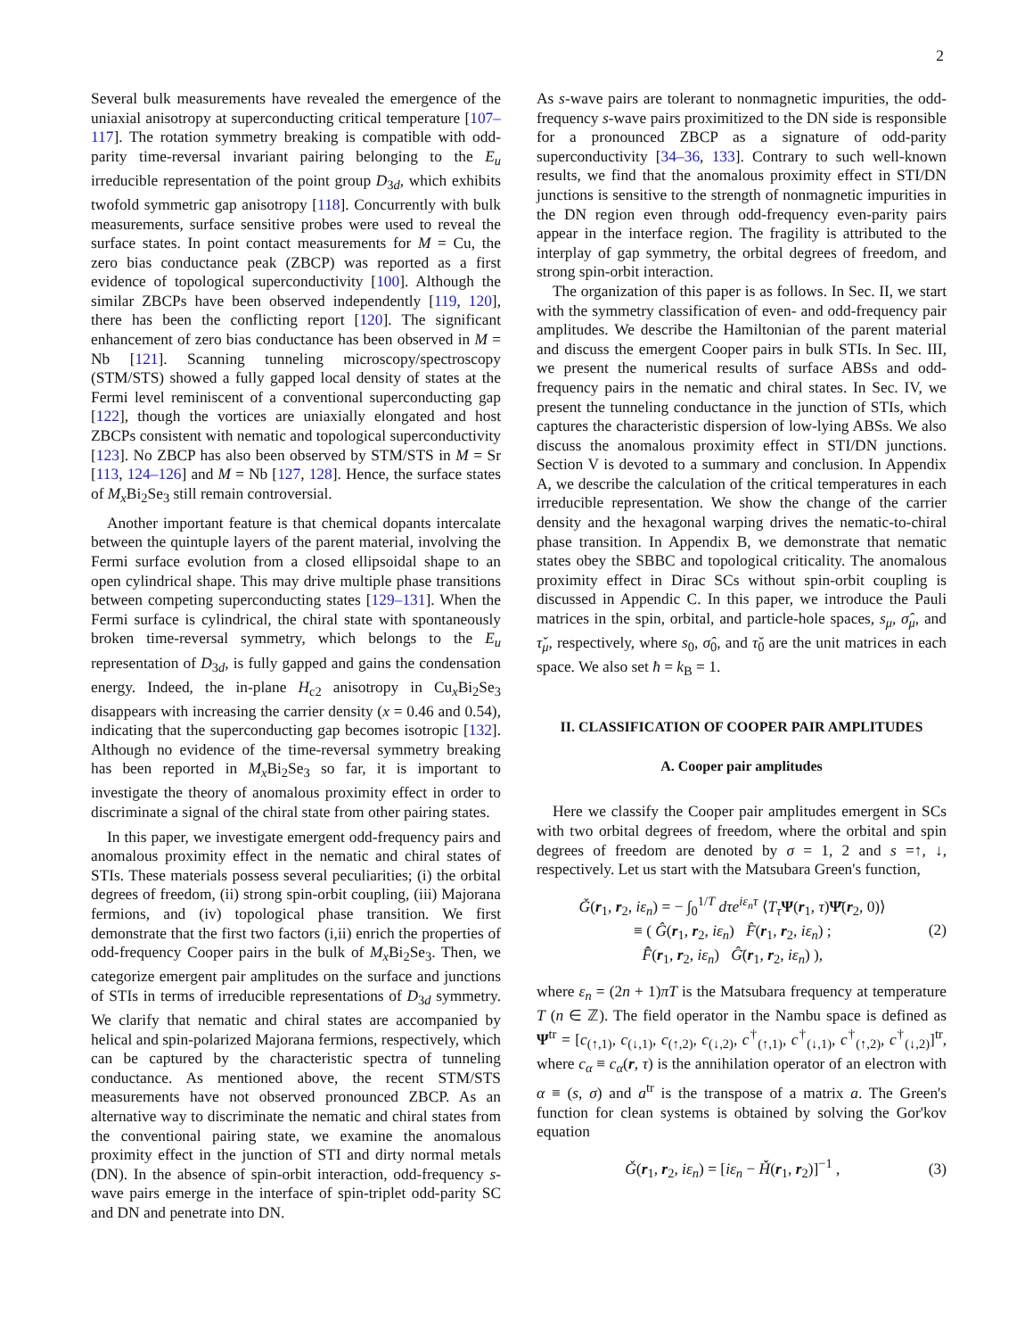2
Several bulk measurements have revealed the emergence of the uniaxial anisotropy at superconducting critical temperature [107–117]. The rotation symmetry breaking is compatible with odd-parity time-reversal invariant pairing belonging to the E<sub>u</sub> irreducible representation of the point group D<sub>3d</sub>, which exhibits twofold symmetric gap anisotropy [118]. Concurrently with bulk measurements, surface sensitive probes were used to reveal the surface states. In point contact measurements for M = Cu, the zero bias conductance peak (ZBCP) was reported as a first evidence of topological superconductivity [100]. Although the similar ZBCPs have been observed independently [119, 120], there has been the conflicting report [120]. The significant enhancement of zero bias conductance has been observed in M = Nb [121]. Scanning tunneling microscopy/spectroscopy (STM/STS) showed a fully gapped local density of states at the Fermi level reminiscent of a conventional superconducting gap [122], though the vortices are uniaxially elongated and host ZBCPs consistent with nematic and topological superconductivity [123]. No ZBCP has also been observed by STM/STS in M = Sr [113, 124–126] and M = Nb [127, 128]. Hence, the surface states of M<sub>x</sub> Bi<sub>2</sub>Se<sub>3</sub> still remain controversial.
Another important feature is that chemical dopants intercalate between the quintuple layers of the parent material, involving the Fermi surface evolution from a closed ellipsoidal shape to an open cylindrical shape. This may drive multiple phase transitions between competing superconducting states [129–131]. When the Fermi surface is cylindrical, the chiral state with spontaneously broken time-reversal symmetry, which belongs to the E<sub>u</sub> representation of D<sub>3d</sub>, is fully gapped and gains the condensation energy. Indeed, the in-plane H<sub>c2</sub> anisotropy in Cu<sub>x</sub>Bi<sub>2</sub>Se<sub>3</sub> disappears with increasing the carrier density (x = 0.46 and 0.54), indicating that the superconducting gap becomes isotropic [132]. Although no evidence of the time-reversal symmetry breaking has been reported in M<sub>x</sub> Bi<sub>2</sub>Se<sub>3</sub> so far, it is important to investigate the theory of anomalous proximity effect in order to discriminate a signal of the chiral state from other pairing states.
In this paper, we investigate emergent odd-frequency pairs and anomalous proximity effect in the nematic and chiral states of STIs. These materials possess several peculiarities; (i) the orbital degrees of freedom, (ii) strong spin-orbit coupling, (iii) Majorana fermions, and (iv) topological phase transition. We first demonstrate that the first two factors (i,ii) enrich the properties of odd-frequency Cooper pairs in the bulk of M<sub>x</sub> Bi<sub>2</sub>Se<sub>3</sub>. Then, we categorize emergent pair amplitudes on the surface and junctions of STIs in terms of irreducible representations of D<sub>3d</sub> symmetry. We clarify that nematic and chiral states are accompanied by helical and spin-polarized Majorana fermions, respectively, which can be captured by the characteristic spectra of tunneling conductance. As mentioned above, the recent STM/STS measurements have not observed pronounced ZBCP. As an alternative way to discriminate the nematic and chiral states from the conventional pairing state, we examine the anomalous proximity effect in the junction of STI and dirty normal metals (DN). In the absence of spin-orbit interaction, odd-frequency s-wave pairs emerge in the interface of spin-triplet odd-parity SC and DN and penetrate into DN.
As s-wave pairs are tolerant to nonmagnetic impurities, the odd-frequency s-wave pairs proximitized to the DN side is responsible for a pronounced ZBCP as a signature of odd-parity superconductivity [34–36, 133]. Contrary to such well-known results, we find that the anomalous proximity effect in STI/DN junctions is sensitive to the strength of nonmagnetic impurities in the DN region even through odd-frequency even-parity pairs appear in the interface region. The fragility is attributed to the interplay of gap symmetry, the orbital degrees of freedom, and strong spin-orbit interaction.
The organization of this paper is as follows. In Sec. II, we start with the symmetry classification of even- and odd-frequency pair amplitudes. We describe the Hamiltonian of the parent material and discuss the emergent Cooper pairs in bulk STIs. In Sec. III, we present the numerical results of surface ABSs and odd-frequency pairs in the nematic and chiral states. In Sec. IV, we present the tunneling conductance in the junction of STIs, which captures the characteristic dispersion of low-lying ABSs. We also discuss the anomalous proximity effect in STI/DN junctions. Section V is devoted to a summary and conclusion. In Appendix A, we describe the calculation of the critical temperatures in each irreducible representation. We show the change of the carrier density and the hexagonal warping drives the nematic-to-chiral phase transition. In Appendix B, we demonstrate that nematic states obey the SBBC and topological criticality. The anomalous proximity effect in Dirac SCs without spin-orbit coupling is discussed in Appendic C. In this paper, we introduce the Pauli matrices in the spin, orbital, and particle-hole spaces, s<sub>μ</sub>, σ̂<sub>μ</sub>, and τ̌<sub>μ</sub>, respectively, where s<sub>0</sub>, σ̂<sub>0</sub>, and τ̌<sub>0</sub> are the unit matrices in each space. We also set ħ = k<sub>B</sub> = 1.
II. CLASSIFICATION OF COOPER PAIR AMPLITUDES
A. Cooper pair amplitudes
Here we classify the Cooper pair amplitudes emergent in SCs with two orbital degrees of freedom, where the orbital and spin degrees of freedom are denoted by σ = 1, 2 and s =↑, ↓, respectively. Let us start with the Matsubara Green's function,
Ǧ(r<sub>1</sub>, r<sub>2</sub>, iε<sub>n</sub>) = − ∫<sub>0</sub><sup>1/T</sup> dτe<sup>iε<sub>n</sub>τ</sup> ⟨T<sub>τ</sub> Ψ(r<sub>1</sub>, τ)Ψ̄(r<sub>2</sub>, 0)⟩
≡ ( Ĝ(r<sub>1</sub>, r<sub>2</sub>, iε<sub>n</sub>) F̂(r<sub>1</sub>, r<sub>2</sub>, iε<sub>n</sub>) ;
F̂̄(r<sub>1</sub>, r<sub>2</sub>, iε<sub>n</sub>) Ĝ̄(r<sub>1</sub>, r<sub>2</sub>, iε<sub>n</sub>) ),
(2)
where ε<sub>n</sub> = (2n + 1)πT is the Matsubara frequency at temperature T (n ∈ ℤ). The field operator in the Nambu space is defined as Ψ<sup>tr</sup> = [c<sub>(↑,1)</sub>, c<sub>(↓,1)</sub>, c<sub>(↑,2)</sub>, c<sub>(↓,2)</sub>, c<sup>†</sup><sub>(↑,1)</sub>, c<sup>†</sup><sub>(↓,1)</sub>, c<sup>†</sup><sub>(↑,2)</sub>, c<sup>†</sup><sub>(↓,2)</sub>]<sup>tr</sup>, where c<sub>α</sub> ≡ c<sub>α</sub>(r, τ) is the annihilation operator of an electron with α ≡ (s, σ) and a<sup>tr</sup> is the transpose of a matrix a. The Green's function for clean systems is obtained by solving the Gor'kov equation
Ǧ(r<sub>1</sub>, r<sub>2</sub>, iε<sub>n</sub>) = [iε<sub>n</sub> − Ȟ(r<sub>1</sub>, r<sub>2</sub>)]<sup>−1</sup> ,
(3)